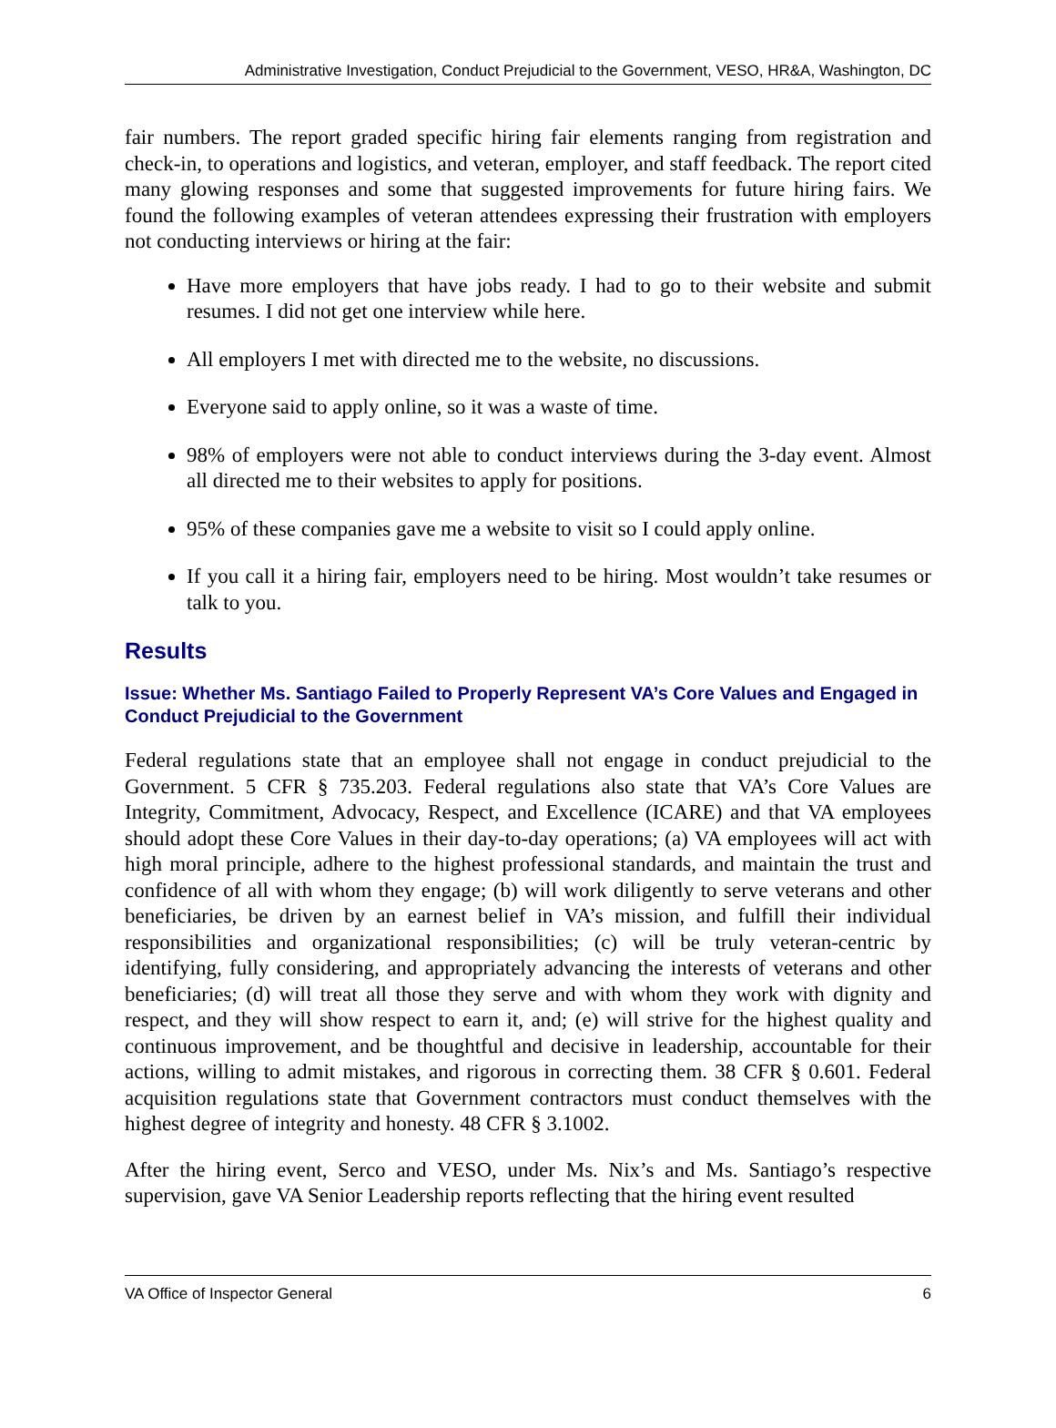Administrative Investigation, Conduct Prejudicial to the Government, VESO, HR&A, Washington, DC
fair numbers. The report graded specific hiring fair elements ranging from registration and check-in, to operations and logistics, and veteran, employer, and staff feedback. The report cited many glowing responses and some that suggested improvements for future hiring fairs. We found the following examples of veteran attendees expressing their frustration with employers not conducting interviews or hiring at the fair:
Have more employers that have jobs ready. I had to go to their website and submit resumes. I did not get one interview while here.
All employers I met with directed me to the website, no discussions.
Everyone said to apply online, so it was a waste of time.
98% of employers were not able to conduct interviews during the 3-day event. Almost all directed me to their websites to apply for positions.
95% of these companies gave me a website to visit so I could apply online.
If you call it a hiring fair, employers need to be hiring. Most wouldn’t take resumes or talk to you.
Results
Issue: Whether Ms. Santiago Failed to Properly Represent VA’s Core Values and Engaged in Conduct Prejudicial to the Government
Federal regulations state that an employee shall not engage in conduct prejudicial to the Government. 5 CFR § 735.203. Federal regulations also state that VA’s Core Values are Integrity, Commitment, Advocacy, Respect, and Excellence (ICARE) and that VA employees should adopt these Core Values in their day-to-day operations; (a) VA employees will act with high moral principle, adhere to the highest professional standards, and maintain the trust and confidence of all with whom they engage; (b) will work diligently to serve veterans and other beneficiaries, be driven by an earnest belief in VA’s mission, and fulfill their individual responsibilities and organizational responsibilities; (c) will be truly veteran-centric by identifying, fully considering, and appropriately advancing the interests of veterans and other beneficiaries; (d) will treat all those they serve and with whom they work with dignity and respect, and they will show respect to earn it, and; (e) will strive for the highest quality and continuous improvement, and be thoughtful and decisive in leadership, accountable for their actions, willing to admit mistakes, and rigorous in correcting them. 38 CFR § 0.601. Federal acquisition regulations state that Government contractors must conduct themselves with the highest degree of integrity and honesty. 48 CFR § 3.1002.
After the hiring event, Serco and VESO, under Ms. Nix’s and Ms. Santiago’s respective supervision, gave VA Senior Leadership reports reflecting that the hiring event resulted
VA Office of Inspector General 6